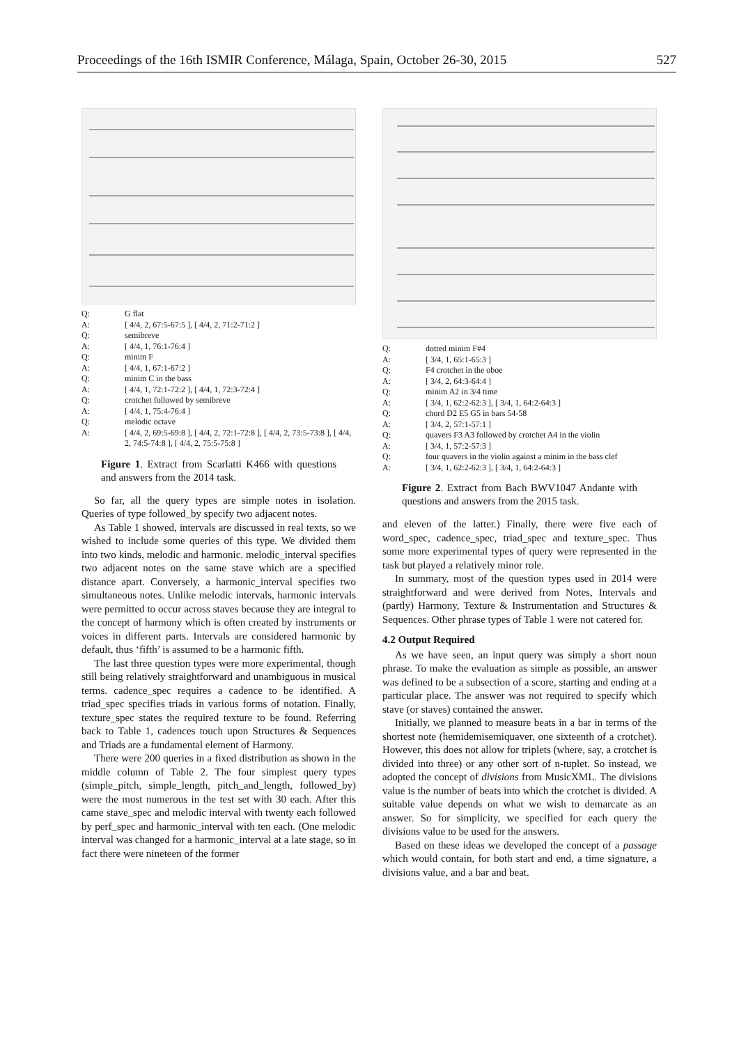Proceedings of the 16th ISMIR Conference, Málaga, Spain, October 26-30, 2015 527
Q: G flat
A: [ 4/4, 2, 67:5-67:5 ], [ 4/4, 2, 71:2-71:2 ]
Q: semibreve
A: [ 4/4, 1, 76:1-76:4 ]
Q: minim F
A: [ 4/4, 1, 67:1-67:2 ]
Q: minim C in the bass
A: [ 4/4, 1, 72:1-72:2 ], [ 4/4, 1, 72:3-72:4 ]
Q: crotchet followed by semibreve
A: [ 4/4, 1, 75:4-76:4 ]
Q: melodic octave
A: [ 4/4, 2, 69:5-69:8 ], [ 4/4, 2, 72:1-72:8 ], [ 4/4, 2, 73:5-73:8 ], [ 4/4, 2, 74:5-74:8 ], [ 4/4, 2, 75:5-75:8 ]
Figure 1. Extract from Scarlatti K466 with questions and answers from the 2014 task.
So far, all the query types are simple notes in isolation. Queries of type followed_by specify two adjacent notes.
As Table 1 showed, intervals are discussed in real texts, so we wished to include some queries of this type. We divided them into two kinds, melodic and harmonic. melodic_interval specifies two adjacent notes on the same stave which are a specified distance apart. Conversely, a harmonic_interval specifies two simultaneous notes. Unlike melodic intervals, harmonic intervals were permitted to occur across staves because they are integral to the concept of harmony which is often created by instruments or voices in different parts. Intervals are considered harmonic by default, thus ‘fifth’ is assumed to be a harmonic fifth.
The last three question types were more experimental, though still being relatively straightforward and unambiguous in musical terms. cadence_spec requires a cadence to be identified. A triad_spec specifies triads in various forms of notation. Finally, texture_spec states the required texture to be found. Referring back to Table 1, cadences touch upon Structures & Sequences and Triads are a fundamental element of Harmony.
There were 200 queries in a fixed distribution as shown in the middle column of Table 2. The four simplest query types (simple_pitch, simple_length, pitch_and_length, followed_by) were the most numerous in the test set with 30 each. After this came stave_spec and melodic interval with twenty each followed by perf_spec and harmonic_interval with ten each. (One melodic interval was changed for a harmonic_interval at a late stage, so in fact there were nineteen of the former
Q: dotted minim F#4
A: [ 3/4, 1, 65:1-65:3 ]
Q: F4 crotchet in the oboe
A: [ 3/4, 2, 64:3-64:4 ]
Q: minim A2 in 3/4 time
A: [ 3/4, 1, 62:2-62:3 ], [ 3/4, 1, 64:2-64:3 ]
Q: chord D2 E5 G5 in bars 54-58
A: [ 3/4, 2, 57:1-57:1 ]
Q: quavers F3 A3 followed by crotchet A4 in the violin
A: [ 3/4, 1, 57:2-57:3 ]
Q: four quavers in the violin against a minim in the bass clef
A: [ 3/4, 1, 62:2-62:3 ], [ 3/4, 1, 64:2-64:3 ]
Figure 2. Extract from Bach BWV1047 Andante with questions and answers from the 2015 task.
and eleven of the latter.) Finally, there were five each of word_spec, cadence_spec, triad_spec and texture_spec. Thus some more experimental types of query were represented in the task but played a relatively minor role.
In summary, most of the question types used in 2014 were straightforward and were derived from Notes, Intervals and (partly) Harmony, Texture & Instrumentation and Structures & Sequences. Other phrase types of Table 1 were not catered for.
4.2 Output Required
As we have seen, an input query was simply a short noun phrase. To make the evaluation as simple as possible, an answer was defined to be a subsection of a score, starting and ending at a particular place. The answer was not required to specify which stave (or staves) contained the answer.
Initially, we planned to measure beats in a bar in terms of the shortest note (hemidemisemiquaver, one sixteenth of a crotchet). However, this does not allow for triplets (where, say, a crotchet is divided into three) or any other sort of n-tuplet. So instead, we adopted the concept of divisions from MusicXML. The divisions value is the number of beats into which the crotchet is divided. A suitable value depends on what we wish to demarcate as an answer. So for simplicity, we specified for each query the divisions value to be used for the answers.
Based on these ideas we developed the concept of a passage which would contain, for both start and end, a time signature, a divisions value, and a bar and beat.